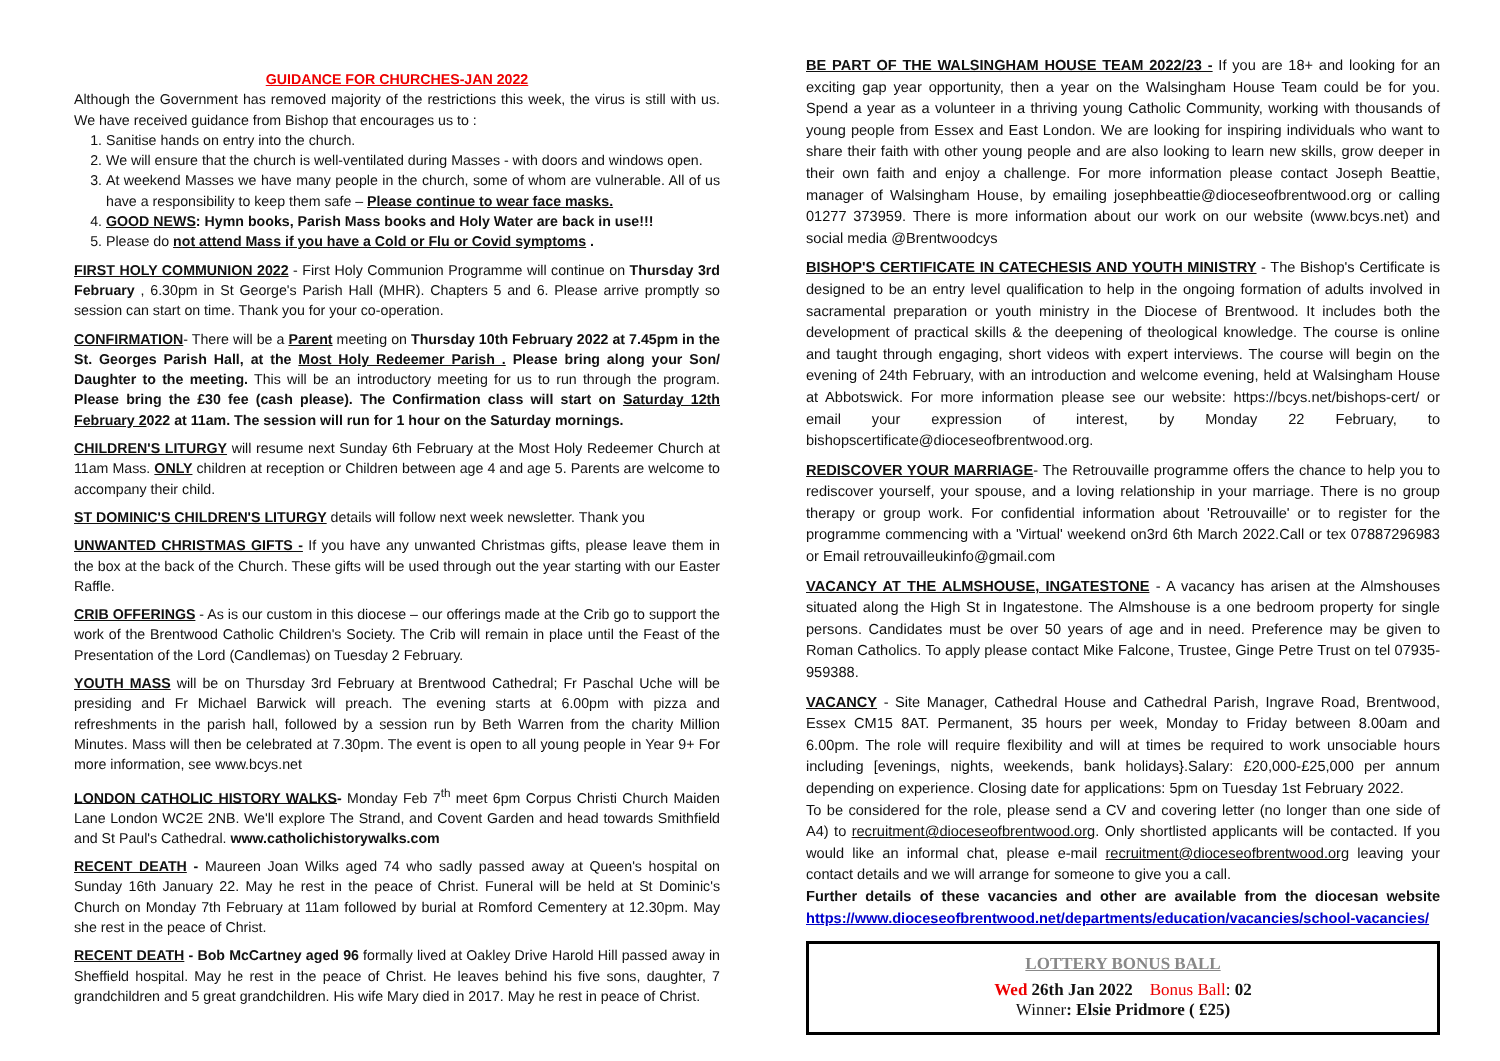GUIDANCE FOR CHURCHES-JAN 2022
Although the Government has removed majority of the restrictions this week, the virus is still with us. We have received guidance from Bishop that encourages us to :
1. Sanitise hands on entry into the church.
2. We will ensure that the church is well-ventilated during Masses - with doors and windows open.
3. At weekend Masses we have many people in the church, some of whom are vulnerable. All of us have a responsibility to keep them safe – Please continue to wear face masks.
4. GOOD NEWS: Hymn books, Parish Mass books and Holy Water are back in use!!!
5. Please do not attend Mass if you have a Cold or Flu or Covid symptoms .
FIRST HOLY COMMUNION 2022 - First Holy Communion Programme will continue on Thursday 3rd February , 6.30pm in St George's Parish Hall (MHR). Chapters 5 and 6. Please arrive promptly so session can start on time. Thank you for your co-operation.
CONFIRMATION- There will be a Parent meeting on Thursday 10th February 2022 at 7.45pm in the St. Georges Parish Hall, at the Most Holy Redeemer Parish . Please bring along your Son/ Daughter to the meeting. This will be an introductory meeting for us to run through the program. Please bring the £30 fee (cash please). The Confirmation class will start on Saturday 12th February 2022 at 11am. The session will run for 1 hour on the Saturday mornings.
CHILDREN'S LITURGY will resume next Sunday 6th February at the Most Holy Redeemer Church at 11am Mass. ONLY children at reception or Children between age 4 and age 5. Parents are welcome to accompany their child.
ST DOMINIC'S CHILDREN'S LITURGY details will follow next week newsletter. Thank you
UNWANTED CHRISTMAS GIFTS - If you have any unwanted Christmas gifts, please leave them in the box at the back of the Church. These gifts will be used through out the year starting with our Easter Raffle.
CRIB OFFERINGS - As is our custom in this diocese – our offerings made at the Crib go to support the work of the Brentwood Catholic Children's Society. The Crib will remain in place until the Feast of the Presentation of the Lord (Candlemas) on Tuesday 2 February.
YOUTH MASS will be on Thursday 3rd February at Brentwood Cathedral; Fr Paschal Uche will be presiding and Fr Michael Barwick will preach. The evening starts at 6.00pm with pizza and refreshments in the parish hall, followed by a session run by Beth Warren from the charity Million Minutes. Mass will then be celebrated at 7.30pm. The event is open to all young people in Year 9+ For more information, see www.bcys.net
LONDON CATHOLIC HISTORY WALKS- Monday Feb 7<sup>th</sup> meet 6pm Corpus Christi Church Maiden Lane London WC2E 2NB. We'll explore The Strand, and Covent Garden and head towards Smithfield and St Paul's Cathedral. www.catholichistorywalks.com
RECENT DEATH - Maureen Joan Wilks aged 74 who sadly passed away at Queen's hospital on Sunday 16th January 22. May he rest in the peace of Christ. Funeral will be held at St Dominic's Church on Monday 7th February at 11am followed by burial at Romford Cementery at 12.30pm. May she rest in the peace of Christ.
RECENT DEATH - Bob McCartney aged 96 formally lived at Oakley Drive Harold Hill passed away in Sheffield hospital. May he rest in the peace of Christ. He leaves behind his five sons, daughter, 7 grandchildren and 5 great grandchildren. His wife Mary died in 2017. May he rest in peace of Christ.
BE PART OF THE WALSINGHAM HOUSE TEAM 2022/23 - If you are 18+ and looking for an exciting gap year opportunity, then a year on the Walsingham House Team could be for you. Spend a year as a volunteer in a thriving young Catholic Community, working with thousands of young people from Essex and East London. We are looking for inspiring individuals who want to share their faith with other young people and are also looking to learn new skills, grow deeper in their own faith and enjoy a challenge. For more information please contact Joseph Beattie, manager of Walsingham House, by emailing josephbeattie@dioceseofbrentwood.org or calling 01277 373959. There is more information about our work on our website (www.bcys.net) and social media @Brentwoodcys
BISHOP'S CERTIFICATE IN CATECHESIS AND YOUTH MINISTRY - The Bishop's Certificate is designed to be an entry level qualification to help in the ongoing formation of adults involved in sacramental preparation or youth ministry in the Diocese of Brentwood. It includes both the development of practical skills & the deepening of theological knowledge. The course is online and taught through engaging, short videos with expert interviews. The course will begin on the evening of 24th February, with an introduction and welcome evening, held at Walsingham House at Abbotswick. For more information please see our website: https://bcys.net/bishops-cert/ or email your expression of interest, by Monday 22 February, to bishopscertificate@dioceseofbrentwood.org.
REDISCOVER YOUR MARRIAGE- The Retrouvaille programme offers the chance to help you to rediscover yourself, your spouse, and a loving relationship in your marriage. There is no group therapy or group work. For confidential information about 'Retrouvaille' or to register for the programme commencing with a 'Virtual' weekend on3rd 6th March 2022.Call or tex 07887296983 or Email retrouvailleukinfo@gmail.com
VACANCY AT THE ALMSHOUSE, INGATESTONE - A vacancy has arisen at the Almshouses situated along the High St in Ingatestone. The Almshouse is a one bedroom property for single persons. Candidates must be over 50 years of age and in need. Preference may be given to Roman Catholics. To apply please contact Mike Falcone, Trustee, Ginge Petre Trust on tel 07935-959388.
VACANCY - Site Manager, Cathedral House and Cathedral Parish, Ingrave Road, Brentwood, Essex CM15 8AT. Permanent, 35 hours per week, Monday to Friday between 8.00am and 6.00pm. The role will require flexibility and will at times be required to work unsociable hours including [evenings, nights, weekends, bank holidays}.Salary: £20,000-£25,000 per annum depending on experience. Closing date for applications: 5pm on Tuesday 1st February 2022.
To be considered for the role, please send a CV and covering letter (no longer than one side of A4) to recruitment@dioceseofbrentwood.org. Only shortlisted applicants will be contacted. If you would like an informal chat, please e-mail recruitment@dioceseofbrentwood.org leaving your contact details and we will arrange for someone to give you a call.
Further details of these vacancies and other are available from the diocesan website https://www.dioceseofbrentwood.net/departments/education/vacancies/school-vacancies/
LOTTERY BONUS BALL
Wed 26th Jan 2022 Bonus Ball: 02
Winner: Elsie Pridmore ( £25)